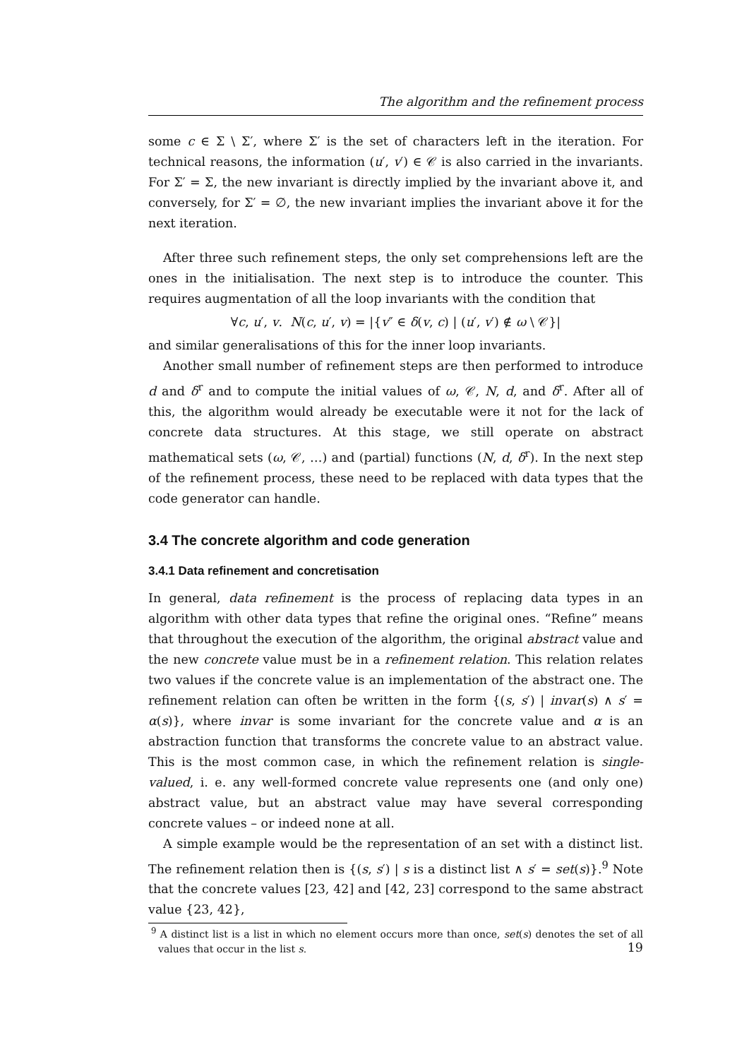The algorithm and the refinement process
some c ∈ Σ \ Σ′, where Σ′ is the set of characters left in the iteration. For technical reasons, the information (u′, v′) ∈ 𝒞 is also carried in the invariants. For Σ′ = Σ, the new invariant is directly implied by the invariant above it, and conversely, for Σ′ = ∅, the new invariant implies the invariant above it for the next iteration.
After three such refinement steps, the only set comprehensions left are the ones in the initialisation. The next step is to introduce the counter. This requires augmentation of all the loop invariants with the condition that
∀c, u′, v. N(c, u′, v) = |{v″ ∈ δ(v, c) | (u′, v′) ∉ ω \ 𝒞}|
and similar generalisations of this for the inner loop invariants.
Another small number of refinement steps are then performed to introduce d and δ<sup>r</sup> and to compute the initial values of ω, 𝒞, N, d, and δ<sup>r</sup>. After all of this, the algorithm would already be executable were it not for the lack of concrete data structures. At this stage, we still operate on abstract mathematical sets (ω, 𝒞, …) and (partial) functions (N, d, δ<sup>r</sup>). In the next step of the refinement process, these need to be replaced with data types that the code generator can handle.
3.4 The concrete algorithm and code generation
3.4.1 Data refinement and concretisation
In general, data refinement is the process of replacing data types in an algorithm with other data types that refine the original ones. “Refine” means that throughout the execution of the algorithm, the original abstract value and the new concrete value must be in a refinement relation. This relation relates two values if the concrete value is an implementation of the abstract one. The refinement relation can often be written in the form {(s, s′) | invar(s) ∧ s′ = α(s)}, where invar is some invariant for the concrete value and α is an abstraction function that transforms the concrete value to an abstract value. This is the most common case, in which the refinement relation is single-valued, i. e. any well-formed concrete value represents one (and only one) abstract value, but an abstract value may have several corresponding concrete values – or indeed none at all.
A simple example would be the representation of an set with a distinct list. The refinement relation then is {(s, s′) | s is a distinct list ∧ s′ = set(s)}.<sup>9</sup> Note that the concrete values [23, 42] and [42, 23] correspond to the same abstract value {23, 42},
<sup>9</sup> A distinct list is a list in which no element occurs more than once, set(s) denotes the set of all values that occur in the list s.
19